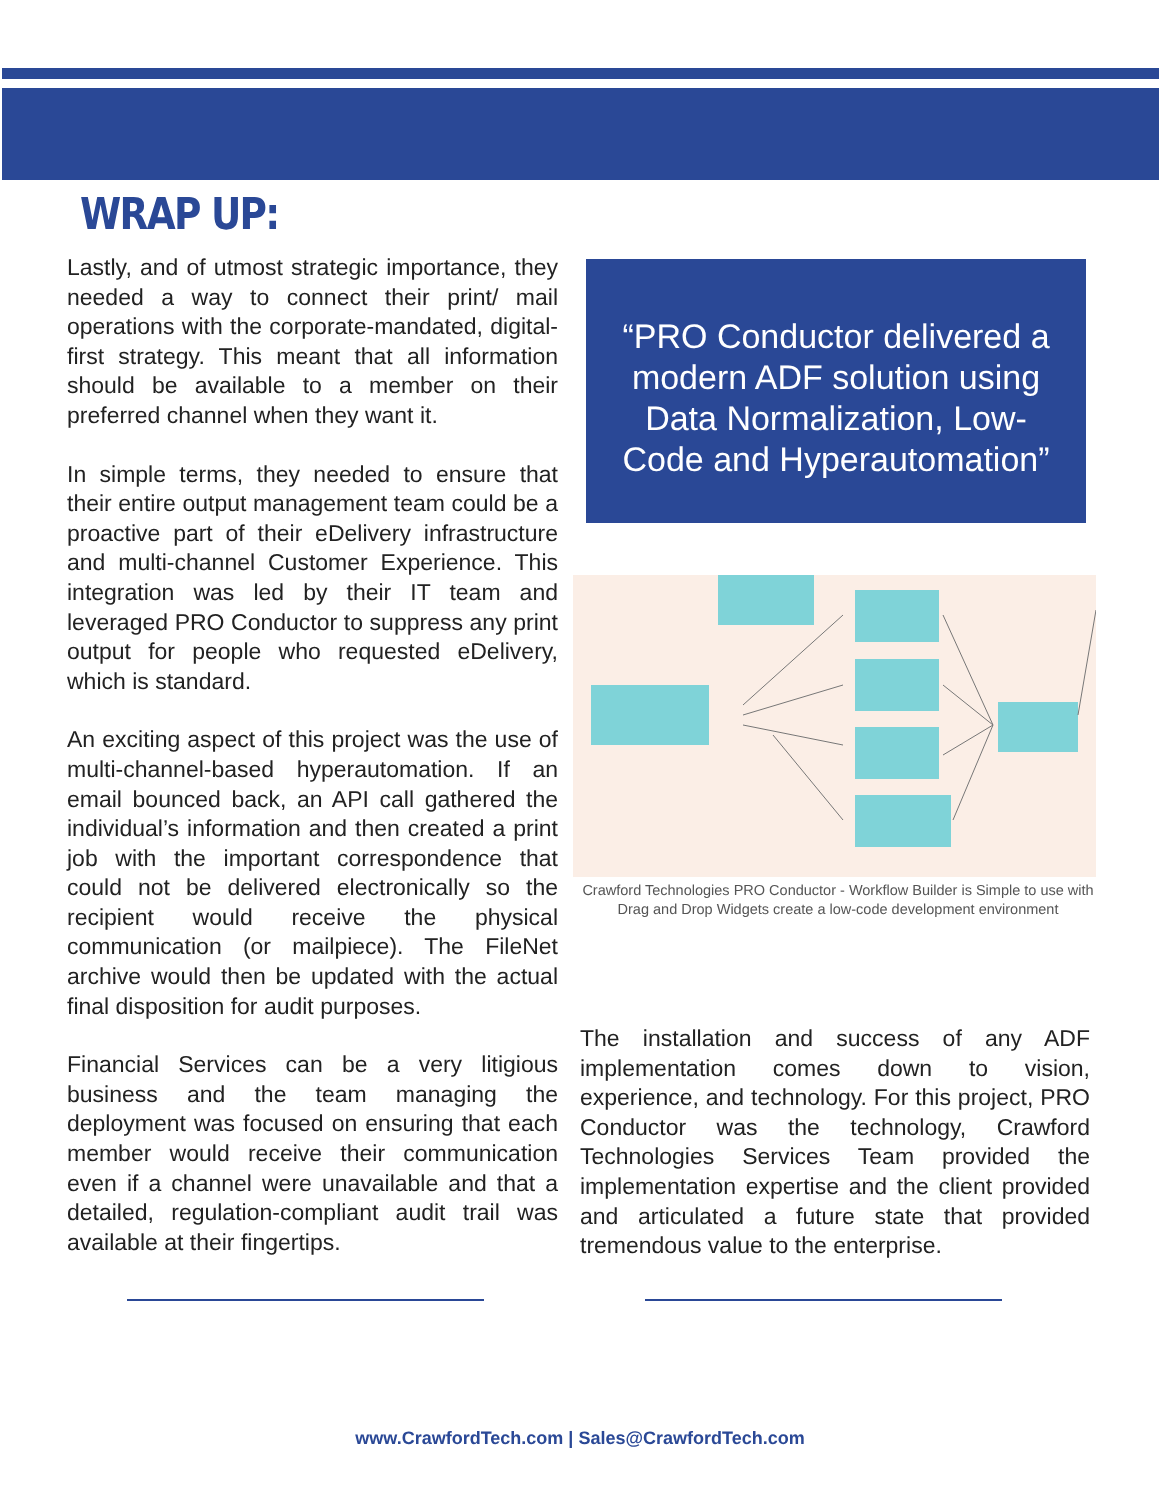WRAP UP:
Lastly, and of utmost strategic importance, they needed a way to connect their print/ mail operations with the corporate-mandated, digital-first strategy. This meant that all information should be available to a member on their preferred channel when they want it.
In simple terms, they needed to ensure that their entire output management team could be a proactive part of their eDelivery infrastructure and multi-channel Customer Experience. This integration was led by their IT team and leveraged PRO Conductor to suppress any print output for people who requested eDelivery, which is standard.
An exciting aspect of this project was the use of multi-channel-based hyperautomation. If an email bounced back, an API call gathered the individual’s information and then created a print job with the important correspondence that could not be delivered electronically so the recipient would receive the physical communication (or mailpiece). The FileNet archive would then be updated with the actual final disposition for audit purposes.
Financial Services can be a very litigious business and the team managing the deployment was focused on ensuring that each member would receive their communication even if a channel were unavailable and that a detailed, regulation-compliant audit trail was available at their fingertips.
“PRO Conductor delivered a modern ADF solution using Data Normalization, Low-Code and Hyperautomation”
Crawford Technologies PRO Conductor - Workflow Builder is Simple to use with Drag and Drop Widgets create a low-code development environment
The installation and success of any ADF implementation comes down to vision, experience, and technology. For this project, PRO Conductor was the technology, Crawford Technologies Services Team provided the implementation expertise and the client provided and articulated a future state that provided tremendous value to the enterprise.
www.CrawfordTech.com | Sales@CrawfordTech.com